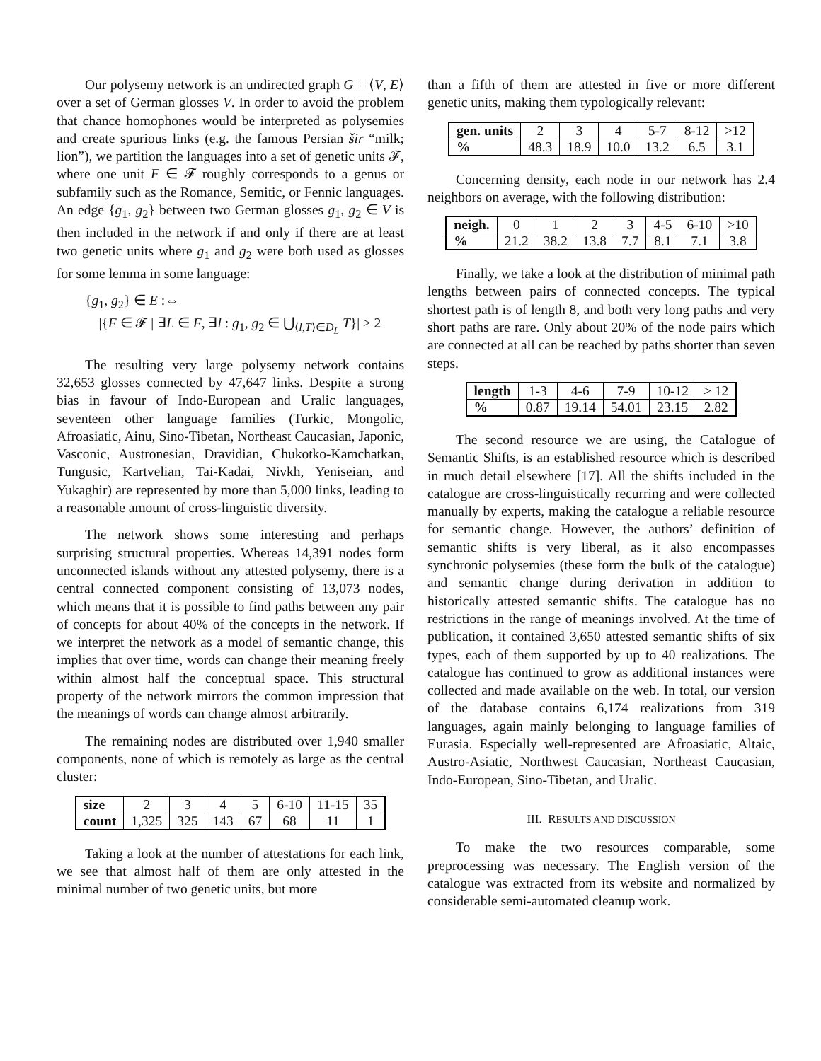Our polysemy network is an undirected graph G = ⟨V, E⟩ over a set of German glosses V. In order to avoid the problem that chance homophones would be interpreted as polysemies and create spurious links (e.g. the famous Persian šir “milk; lion”), we partition the languages into a set of genetic units 𝓕, where one unit F ∈ 𝓕 roughly corresponds to a genus or subfamily such as the Romance, Semitic, or Fennic languages. An edge {g<sub>1</sub>, g<sub>2</sub>} between two German glosses g<sub>1</sub>, g<sub>2</sub> ∈ V is then included in the network if and only if there are at least two genetic units where g<sub>1</sub> and g<sub>2</sub> were both used as glosses for some lemma in some language:
{g<sub>1</sub>, g<sub>2</sub>} ∈ E :⇔
|{F ∈ 𝓕 | ∃L ∈ F, ∃l : g<sub>1</sub>, g<sub>2</sub> ∈ ⋃<sub>⟨l,T⟩∈D<sub>L</sub></sub> T}| ≥ 2
The resulting very large polysemy network contains 32,653 glosses connected by 47,647 links. Despite a strong bias in favour of Indo-European and Uralic languages, seventeen other language families (Turkic, Mongolic, Afroasiatic, Ainu, Sino-Tibetan, Northeast Caucasian, Japonic, Vasconic, Austronesian, Dravidian, Chukotko-Kamchatkan, Tungusic, Kartvelian, Tai-Kadai, Nivkh, Yeniseian, and Yukaghir) are represented by more than 5,000 links, leading to a reasonable amount of cross-linguistic diversity.
The network shows some interesting and perhaps surprising structural properties. Whereas 14,391 nodes form unconnected islands without any attested polysemy, there is a central connected component consisting of 13,073 nodes, which means that it is possible to find paths between any pair of concepts for about 40% of the concepts in the network. If we interpret the network as a model of semantic change, this implies that over time, words can change their meaning freely within almost half the conceptual space. This structural property of the network mirrors the common impression that the meanings of words can change almost arbitrarily.
The remaining nodes are distributed over 1,940 smaller components, none of which is remotely as large as the central cluster:
| size | 2 | 3 | 4 | 5 | 6-10 | 11-15 | 35 |
| count | 1,325 | 325 | 143 | 67 | 68 | 11 | 1 |
Taking a look at the number of attestations for each link, we see that almost half of them are only attested in the minimal number of two genetic units, but more
than a fifth of them are attested in five or more different genetic units, making them typologically relevant:
| gen. units | 2 | 3 | 4 | 5-7 | 8-12 | >12 |
| % | 48.3 | 18.9 | 10.0 | 13.2 | 6.5 | 3.1 |
Concerning density, each node in our network has 2.4 neighbors on average, with the following distribution:
| neigh. | 0 | 1 | 2 | 3 | 4-5 | 6-10 | >10 |
| % | 21.2 | 38.2 | 13.8 | 7.7 | 8.1 | 7.1 | 3.8 |
Finally, we take a look at the distribution of minimal path lengths between pairs of connected concepts. The typical shortest path is of length 8, and both very long paths and very short paths are rare. Only about 20% of the node pairs which are connected at all can be reached by paths shorter than seven steps.
| length | 1-3 | 4-6 | 7-9 | 10-12 | > 12 |
| % | 0.87 | 19.14 | 54.01 | 23.15 | 2.82 |
The second resource we are using, the Catalogue of Semantic Shifts, is an established resource which is described in much detail elsewhere [17]. All the shifts included in the catalogue are cross-linguistically recurring and were collected manually by experts, making the catalogue a reliable resource for semantic change. However, the authors’ definition of semantic shifts is very liberal, as it also encompasses synchronic polysemies (these form the bulk of the catalogue) and semantic change during derivation in addition to historically attested semantic shifts. The catalogue has no restrictions in the range of meanings involved. At the time of publication, it contained 3,650 attested semantic shifts of six types, each of them supported by up to 40 realizations. The catalogue has continued to grow as additional instances were collected and made available on the web. In total, our version of the database contains 6,174 realizations from 319 languages, again mainly belonging to language families of Eurasia. Especially well-represented are Afroasiatic, Altaic, Austro-Asiatic, Northwest Caucasian, Northeast Caucasian, Indo-European, Sino-Tibetan, and Uralic.
III. RESULTS AND DISCUSSION
To make the two resources comparable, some preprocessing was necessary. The English version of the catalogue was extracted from its website and normalized by considerable semi-automated cleanup work.